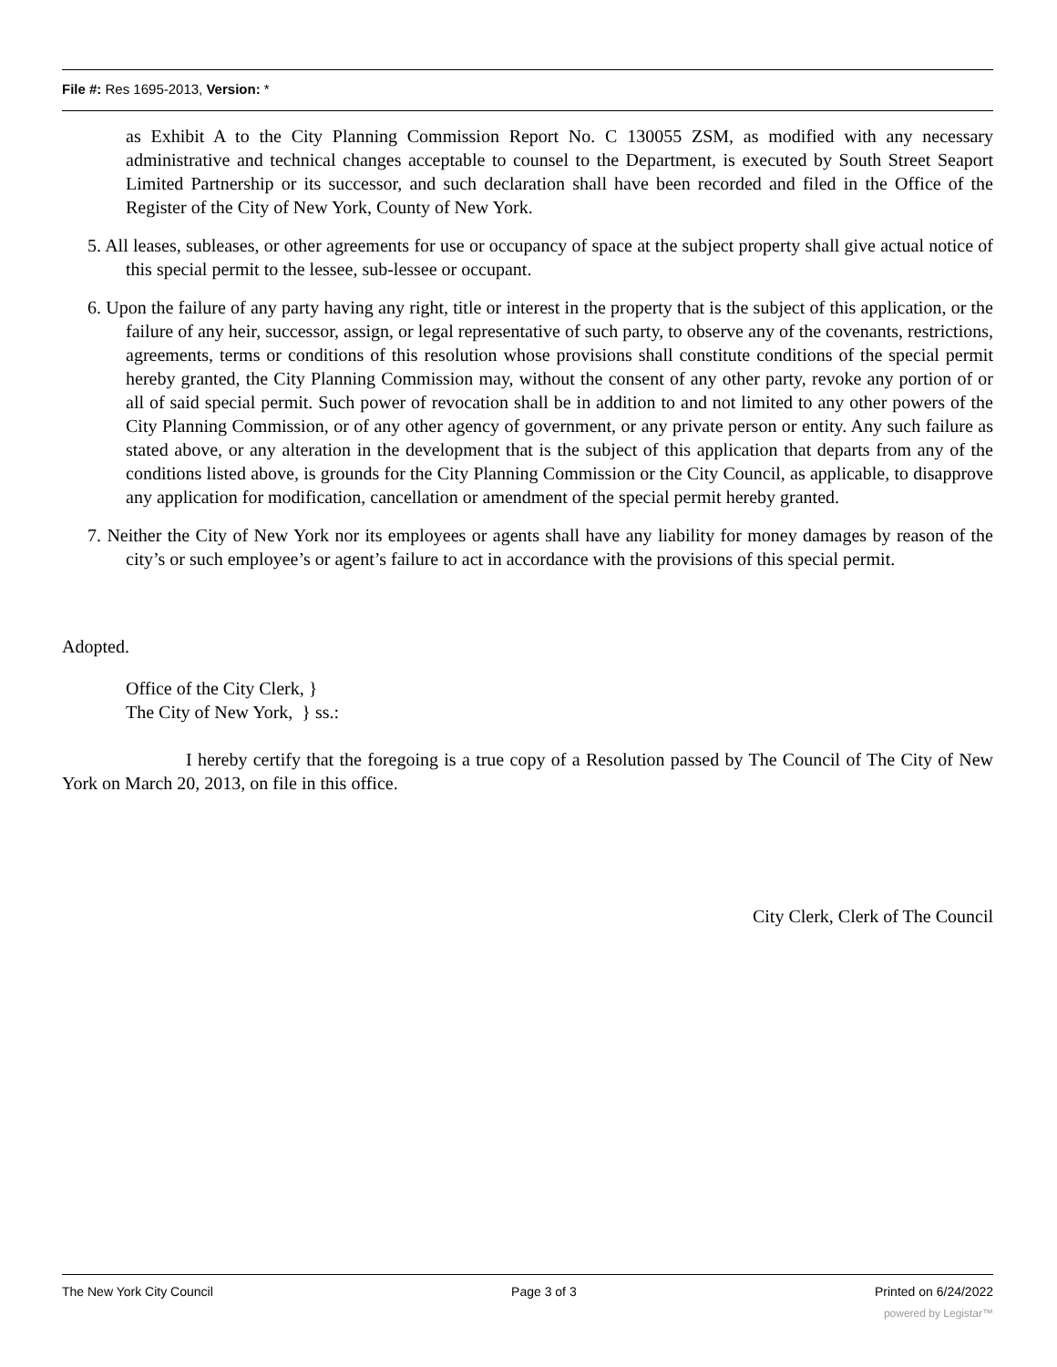File #: Res 1695-2013, Version: *
as Exhibit A to the City Planning Commission Report No. C 130055 ZSM, as modified with any necessary administrative and technical changes acceptable to counsel to the Department, is executed by South Street Seaport Limited Partnership or its successor, and such declaration shall have been recorded and filed in the Office of the Register of the City of New York, County of New York.
5. All leases, subleases, or other agreements for use or occupancy of space at the subject property shall give actual notice of this special permit to the lessee, sub-lessee or occupant.
6. Upon the failure of any party having any right, title or interest in the property that is the subject of this application, or the failure of any heir, successor, assign, or legal representative of such party, to observe any of the covenants, restrictions, agreements, terms or conditions of this resolution whose provisions shall constitute conditions of the special permit hereby granted, the City Planning Commission may, without the consent of any other party, revoke any portion of or all of said special permit. Such power of revocation shall be in addition to and not limited to any other powers of the City Planning Commission, or of any other agency of government, or any private person or entity. Any such failure as stated above, or any alteration in the development that is the subject of this application that departs from any of the conditions listed above, is grounds for the City Planning Commission or the City Council, as applicable, to disapprove any application for modification, cancellation or amendment of the special permit hereby granted.
7. Neither the City of New York nor its employees or agents shall have any liability for money damages by reason of the city’s or such employee’s or agent’s failure to act in accordance with the provisions of this special permit.
Adopted.
Office of the City Clerk, }
The City of New York, } ss.:
I hereby certify that the foregoing is a true copy of a Resolution passed by The Council of The City of New York on March 20, 2013, on file in this office.
City Clerk, Clerk of The Council
The New York City Council Page 3 of 3 Printed on 6/24/2022
powered by Legistar™